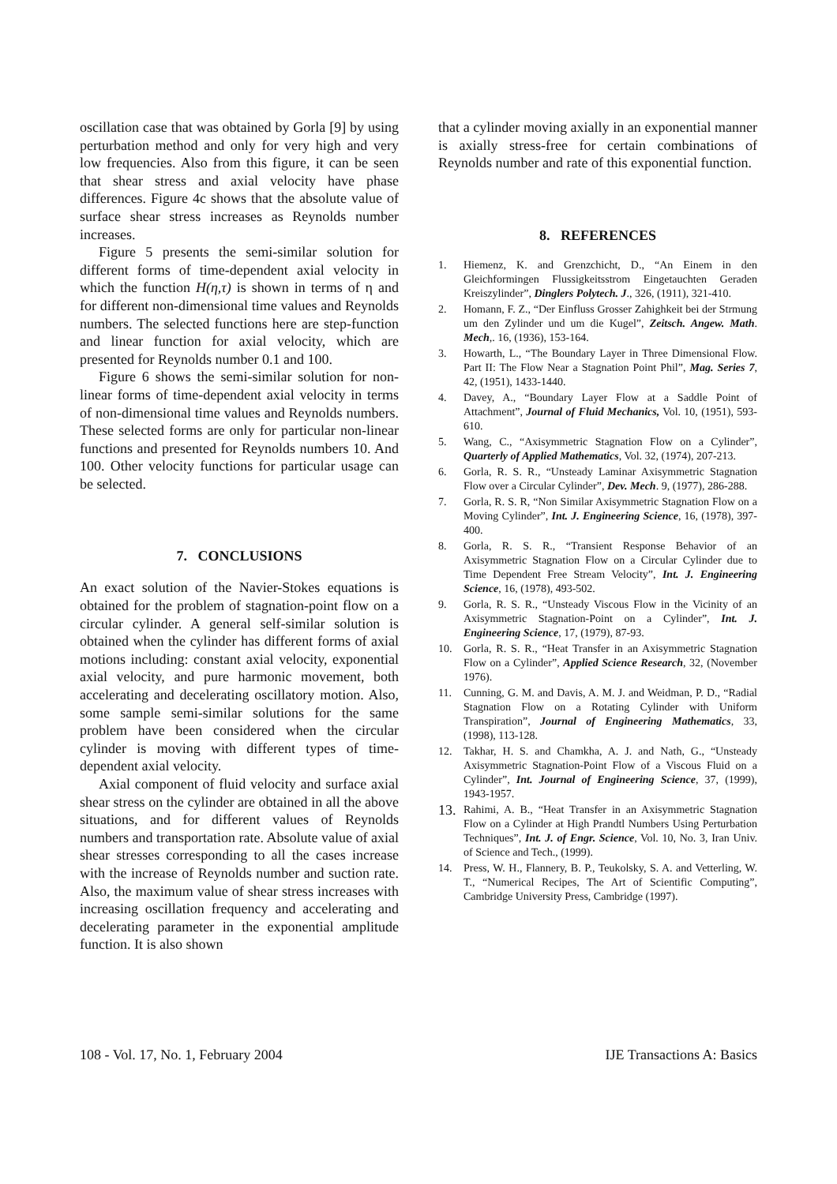oscillation case that was obtained by Gorla [9] by using perturbation method and only for very high and very low frequencies. Also from this figure, it can be seen that shear stress and axial velocity have phase differences. Figure 4c shows that the absolute value of surface shear stress increases as Reynolds number increases.
Figure 5 presents the semi-similar solution for different forms of time-dependent axial velocity in which the function H(η,τ) is shown in terms of η and for different non-dimensional time values and Reynolds numbers. The selected functions here are step-function and linear function for axial velocity, which are presented for Reynolds number 0.1 and 100.
Figure 6 shows the semi-similar solution for non-linear forms of time-dependent axial velocity in terms of non-dimensional time values and Reynolds numbers. These selected forms are only for particular non-linear functions and presented for Reynolds numbers 10. And 100. Other velocity functions for particular usage can be selected.
7. CONCLUSIONS
An exact solution of the Navier-Stokes equations is obtained for the problem of stagnation-point flow on a circular cylinder. A general self-similar solution is obtained when the cylinder has different forms of axial motions including: constant axial velocity, exponential axial velocity, and pure harmonic movement, both accelerating and decelerating oscillatory motion. Also, some sample semi-similar solutions for the same problem have been considered when the circular cylinder is moving with different types of time-dependent axial velocity.
Axial component of fluid velocity and surface axial shear stress on the cylinder are obtained in all the above situations, and for different values of Reynolds numbers and transportation rate. Absolute value of axial shear stresses corresponding to all the cases increase with the increase of Reynolds number and suction rate. Also, the maximum value of shear stress increases with increasing oscillation frequency and accelerating and decelerating parameter in the exponential amplitude function. It is also shown
that a cylinder moving axially in an exponential manner is axially stress-free for certain combinations of Reynolds number and rate of this exponential function.
8. REFERENCES
1. Hiemenz, K. and Grenzchicht, D., “An Einem in den Gleichformingen Flussigkeitsstrom Eingetauchten Geraden Kreiszylinder”, Dinglers Polytech. J., 326, (1911), 321-410.
2. Homann, F. Z., “Der Einfluss Grosser Zahighkeit bei der Strmung um den Zylinder und um die Kugel”, Zeitsch. Angew. Math. Mech,. 16, (1936), 153-164.
3. Howarth, L., “The Boundary Layer in Three Dimensional Flow. Part II: The Flow Near a Stagnation Point Phil”, Mag. Series 7, 42, (1951), 1433-1440.
4. Davey, A., “Boundary Layer Flow at a Saddle Point of Attachment”, Journal of Fluid Mechanics, Vol. 10, (1951), 593-610.
5. Wang, C., “Axisymmetric Stagnation Flow on a Cylinder”, Quarterly of Applied Mathematics, Vol. 32, (1974), 207-213.
6. Gorla, R. S. R., “Unsteady Laminar Axisymmetric Stagnation Flow over a Circular Cylinder”, Dev. Mech. 9, (1977), 286-288.
7. Gorla, R. S. R, “Non Similar Axisymmetric Stagnation Flow on a Moving Cylinder”, Int. J. Engineering Science, 16, (1978), 397-400.
8. Gorla, R. S. R., “Transient Response Behavior of an Axisymmetric Stagnation Flow on a Circular Cylinder due to Time Dependent Free Stream Velocity”, Int. J. Engineering Science, 16, (1978), 493-502.
9. Gorla, R. S. R., “Unsteady Viscous Flow in the Vicinity of an Axisymmetric Stagnation-Point on a Cylinder”, Int. J. Engineering Science, 17, (1979), 87-93.
10. Gorla, R. S. R., “Heat Transfer in an Axisymmetric Stagnation Flow on a Cylinder”, Applied Science Research, 32, (November 1976).
11. Cunning, G. M. and Davis, A. M. J. and Weidman, P. D., “Radial Stagnation Flow on a Rotating Cylinder with Uniform Transpiration”, Journal of Engineering Mathematics, 33, (1998), 113-128.
12. Takhar, H. S. and Chamkha, A. J. and Nath, G., “Unsteady Axisymmetric Stagnation-Point Flow of a Viscous Fluid on a Cylinder”, Int. Journal of Engineering Science, 37, (1999), 1943-1957.
13. Rahimi, A. B., “Heat Transfer in an Axisymmetric Stagnation Flow on a Cylinder at High Prandtl Numbers Using Perturbation Techniques”, Int. J. of Engr. Science, Vol. 10, No. 3, Iran Univ. of Science and Tech., (1999).
14. Press, W. H., Flannery, B. P., Teukolsky, S. A. and Vetterling, W. T., “Numerical Recipes, The Art of Scientific Computing”, Cambridge University Press, Cambridge (1997).
108 - Vol. 17, No. 1, February 2004 IJE Transactions A: Basics